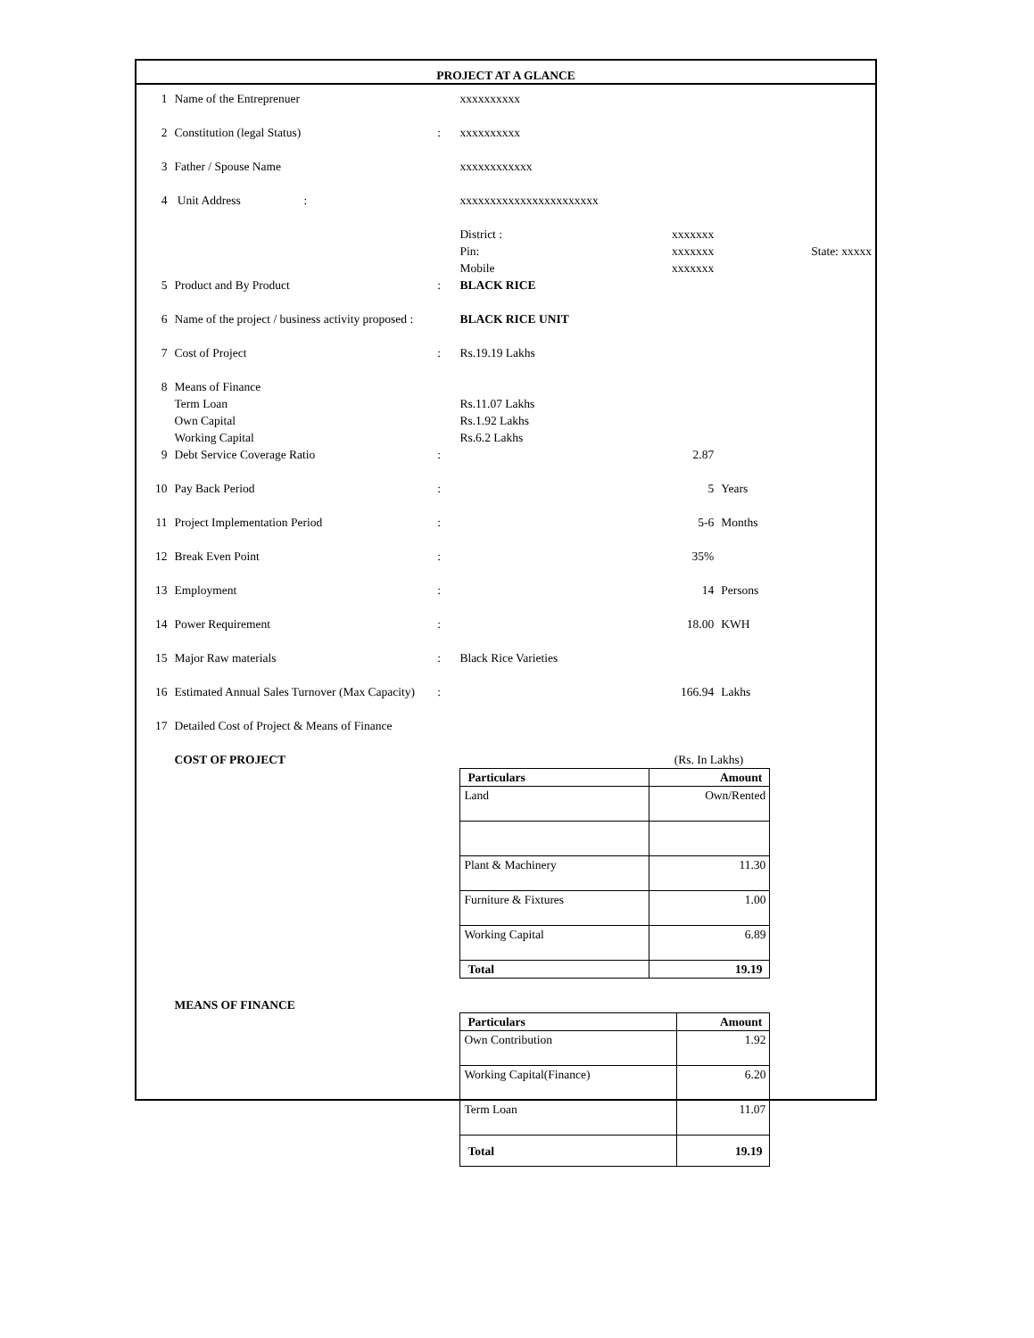PROJECT AT A GLANCE
| 1 | Name of the Entreprenuer | | xxxxxxxxxx | | |
| 2 | Constitution (legal Status) | : | xxxxxxxxxx | | |
| 3 | Father / Spouse Name | | xxxxxxxxxxxx | | |
| 4 | Unit Address : | | xxxxxxxxxxxxxxxxxxxxxxx | | |
| | | | District : Pin: Mobile | xxxxxxx xxxxxxx xxxxxxx | State: xxxxx |
| 5 | Product and By Product | : | BLACK RICE | | |
| 6 | Name of the project / business activity proposed : | | BLACK RICE UNIT | | |
| 7 | Cost of Project | : | Rs.19.19 Lakhs | | |
| 8 | Means of Finance Term Loan Own Capital Working Capital | | Rs.11.07 Lakhs Rs.1.92 Lakhs Rs.6.2 Lakhs | | |
| 9 | Debt Service Coverage Ratio | : | | 2.87 | |
| 10 | Pay Back Period | : | | 5 | Years |
| 11 | Project Implementation Period | : | | 5-6 | Months |
| 12 | Break Even Point | : | | 35% | |
| 13 | Employment | : | | 14 | Persons |
| 14 | Power Requirement | : | | 18.00 | KWH |
| 15 | Major Raw materials | : | Black Rice Varieties | | |
| 16 | Estimated Annual Sales Turnover (Max Capacity) | : | | 166.94 | Lakhs |
| 17 | Detailed Cost of Project & Means of Finance | | | | |
| | COST OF PROJECT | | (Rs. In Lakhs) / Particulars / Amount / / --- / --- / / Land / Own/Rented / / Plant & Machinery / 11.30 / / Furniture & Fixtures / 1.00 / / Working Capital / 6.89 / / Total / 19.19 / | | |
| | MEANS OF FINANCE | | / Particulars / Amount / / --- / --- / / Own Contribution / 1.92 / / Working Capital(Finance) / 6.20 / / Term Loan / 11.07 / / Total / 19.19 / | | |